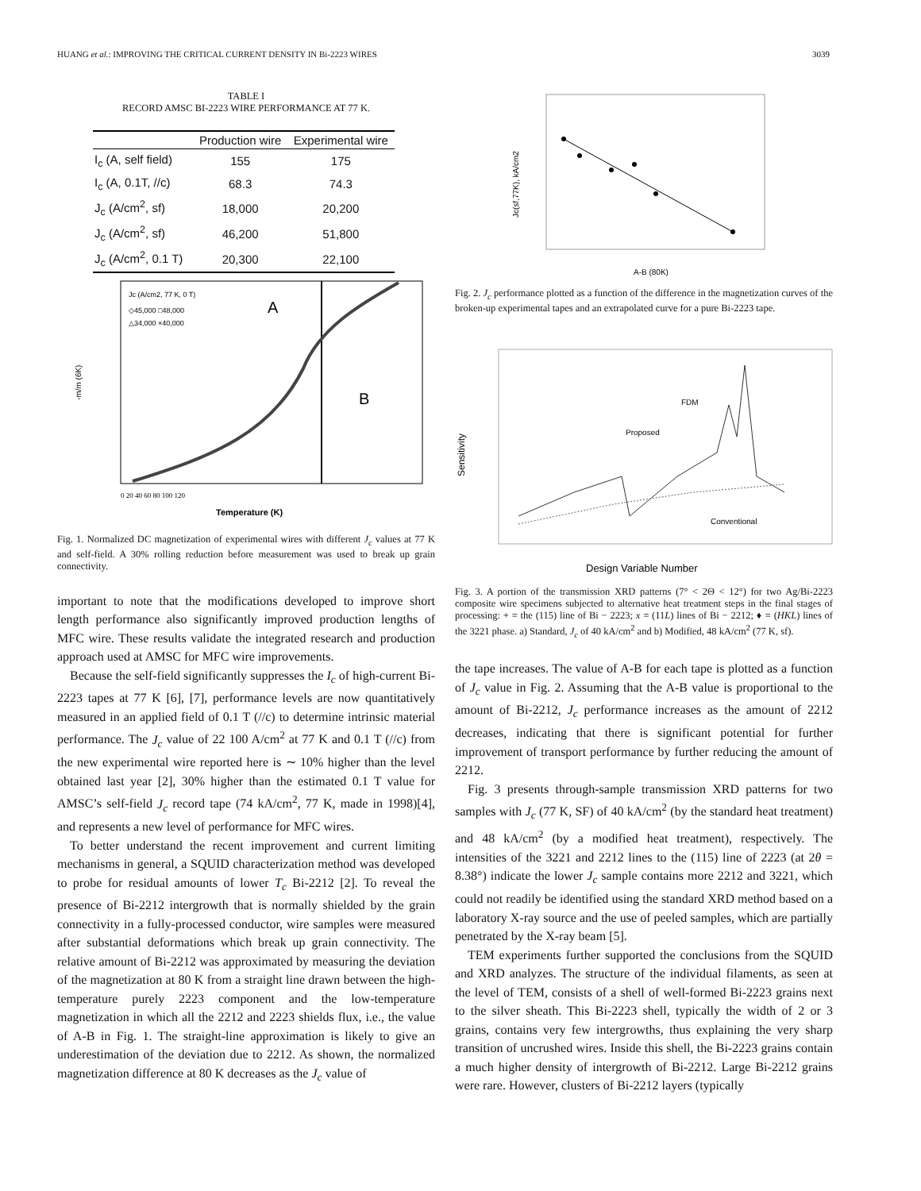HUANG et al.: IMPROVING THE CRITICAL CURRENT DENSITY IN Bi-2223 WIRES 3039
TABLE I
RECORD AMSC BI-2223 WIRE PERFORMANCE AT 77 K.
| | Production wire | Experimental wire |
| --- | --- | --- |
| I<sub>c</sub> (A, self field) | 155 | 175 |
| I<sub>c</sub> (A, 0.1T, //c) | 68.3 | 74.3 |
| J<sub>c</sub> (A/cm<sup>2</sup>, sf) | 18,000 | 20,200 |
| J<sub>c</sub> (A/cm<sup>2</sup>, sf) | 46,200 | 51,800 |
| J<sub>c</sub> (A/cm<sup>2</sup>, 0.1 T) | 20,300 | 22,100 |
Jc (A/cm2, 77 K, 0 T)
◇45,000 □48,000
△34,000 ×40,000
A
B
-m/m (6K)
Temperature (K)
0 20 40 60 80 100 120
Fig. 1. Normalized DC magnetization of experimental wires with different J<sub>c</sub> values at 77 K and self-field. A 30% rolling reduction before measurement was used to break up grain connectivity.
important to note that the modifications developed to improve short length performance also significantly improved production lengths of MFC wire. These results validate the integrated research and production approach used at AMSC for MFC wire improvements.
Because the self-field significantly suppresses the I<sub>c</sub> of high-current Bi-2223 tapes at 77 K [6], [7], performance levels are now quantitatively measured in an applied field of 0.1 T (//c) to determine intrinsic material performance. The J<sub>c</sub> value of 22 100 A/cm<sup>2</sup> at 77 K and 0.1 T (//c) from the new experimental wire reported here is ∼ 10% higher than the level obtained last year [2], 30% higher than the estimated 0.1 T value for AMSC’s self-field J<sub>c</sub> record tape (74 kA/cm<sup>2</sup>, 77 K, made in 1998)[4], and represents a new level of performance for MFC wires.
To better understand the recent improvement and current limiting mechanisms in general, a SQUID characterization method was developed to probe for residual amounts of lower T<sub>c</sub> Bi-2212 [2]. To reveal the presence of Bi-2212 intergrowth that is normally shielded by the grain connectivity in a fully-processed conductor, wire samples were measured after substantial deformations which break up grain connectivity. The relative amount of Bi-2212 was approximated by measuring the deviation of the magnetization at 80 K from a straight line drawn between the high-temperature purely 2223 component and the low-temperature magnetization in which all the 2212 and 2223 shields flux, i.e., the value of A-B in Fig. 1. The straight-line approximation is likely to give an underestimation of the deviation due to 2212. As shown, the normalized magnetization difference at 80 K decreases as the J<sub>c</sub> value of
Jc(sf,77K), kA/cm2
A-B (80K)
Fig. 2. J<sub>c</sub> performance plotted as a function of the difference in the magnetization curves of the broken-up experimental tapes and an extrapolated curve for a pure Bi-2223 tape.
FDM
Proposed
Conventional
Sensitivity
Design Variable Number
Fig. 3. A portion of the transmission XRD patterns (7° < 2Θ < 12°) for two Ag/Bi-2223 composite wire specimens subjected to alternative heat treatment steps in the final stages of processing: + = the (115) line of Bi − 2223; x = (11L) lines of Bi − 2212; ♦ = (HKL) lines of the 3221 phase. a) Standard, J<sub>c</sub> of 40 kA/cm<sup>2</sup> and b) Modified, 48 kA/cm<sup>2</sup> (77 K, sf).
the tape increases. The value of A-B for each tape is plotted as a function of J<sub>c</sub> value in Fig. 2. Assuming that the A-B value is proportional to the amount of Bi-2212, J<sub>c</sub> performance increases as the amount of 2212 decreases, indicating that there is significant potential for further improvement of transport performance by further reducing the amount of 2212.
Fig. 3 presents through-sample transmission XRD patterns for two samples with J<sub>c</sub> (77 K, SF) of 40 kA/cm<sup>2</sup> (by the standard heat treatment) and 48 kA/cm<sup>2</sup> (by a modified heat treatment), respectively. The intensities of the 3221 and 2212 lines to the (115) line of 2223 (at 2θ = 8.38°) indicate the lower J<sub>c</sub> sample contains more 2212 and 3221, which could not readily be identified using the standard XRD method based on a laboratory X-ray source and the use of peeled samples, which are partially penetrated by the X-ray beam [5].
TEM experiments further supported the conclusions from the SQUID and XRD analyzes. The structure of the individual filaments, as seen at the level of TEM, consists of a shell of well-formed Bi-2223 grains next to the silver sheath. This Bi-2223 shell, typically the width of 2 or 3 grains, contains very few intergrowths, thus explaining the very sharp transition of uncrushed wires. Inside this shell, the Bi-2223 grains contain a much higher density of intergrowth of Bi-2212. Large Bi-2212 grains were rare. However, clusters of Bi-2212 layers (typically